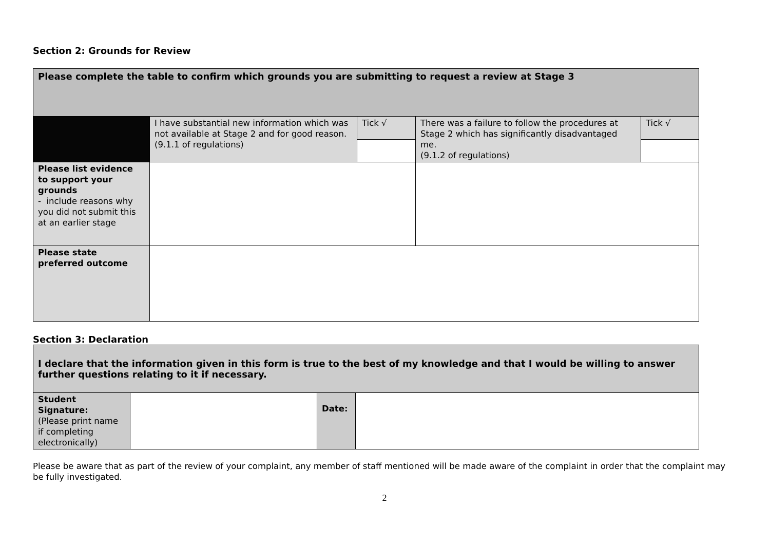Section 2: Grounds for Review
| Please complete the table to confirm which grounds you are submitting to request a review at Stage 3 | | | | |
| | I have substantial new information which was not available at Stage 2 and for good reason. (9.1.1 of regulations) | Tick √ | There was a failure to follow the procedures at Stage 2 which has significantly disadvantaged me. (9.1.2 of regulations) | Tick √ |
| Please list evidence to support your grounds - include reasons why you did not submit this at an earlier stage | | | | |
| Please state preferred outcome | | | | |
Section 3: Declaration
| I declare that the information given in this form is true to the best of my knowledge and that I would be willing to answer further questions relating to it if necessary. | | | |
| Student Signature: (Please print name if completing electronically) | | Date: | |
Please be aware that as part of the review of your complaint, any member of staff mentioned will be made aware of the complaint in order that the complaint may be fully investigated.
2